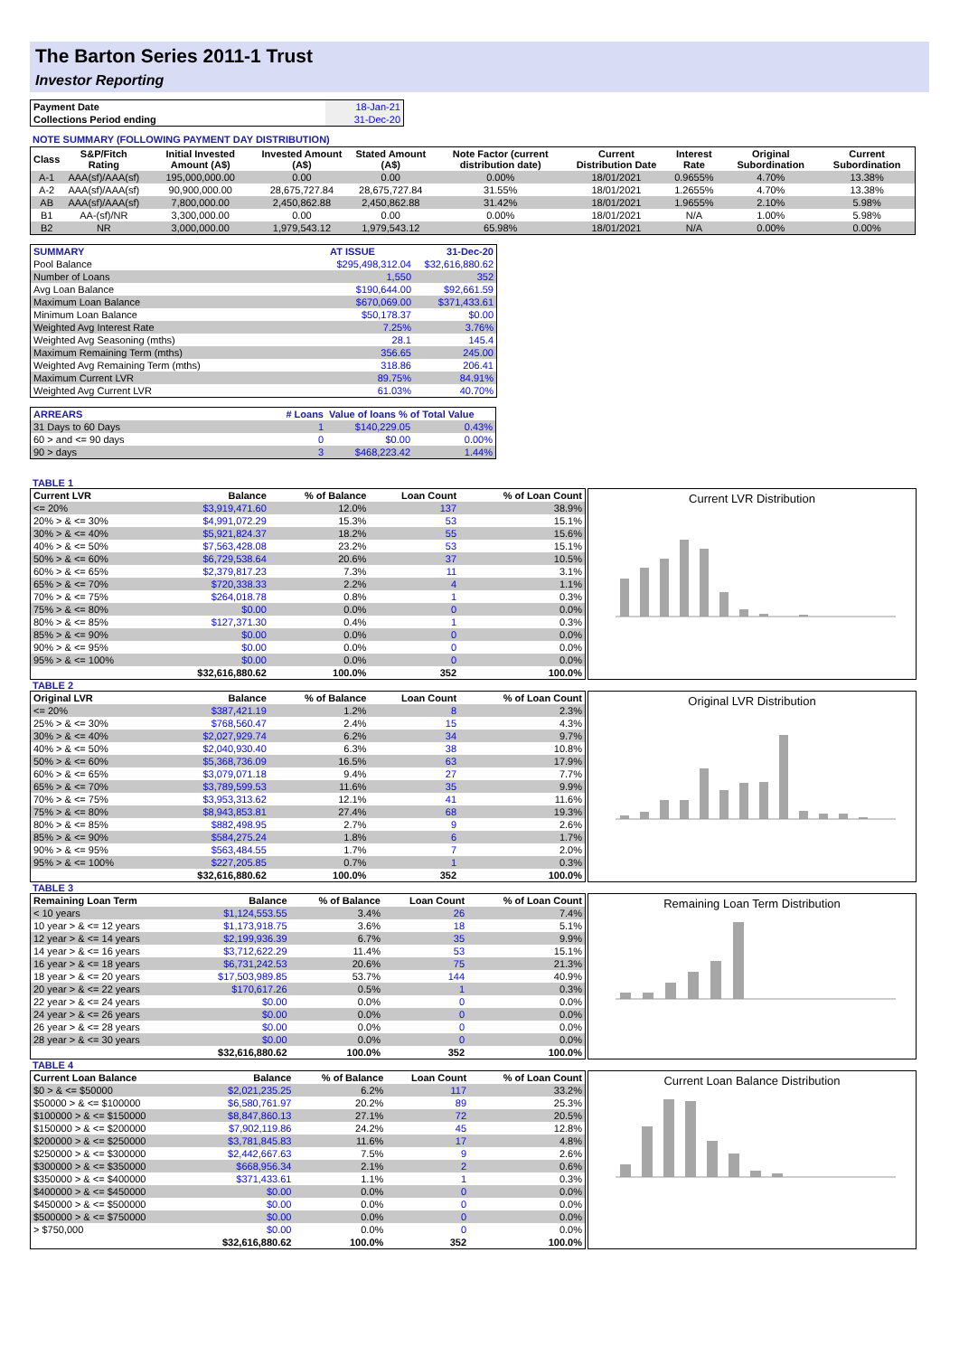The Barton Series 2011-1 Trust
Investor Reporting
| Payment Date | 18-Jan-21 |
| Collections Period ending | 31-Dec-20 |
NOTE SUMMARY (FOLLOWING PAYMENT DAY DISTRIBUTION)
| Class | S&P/Fitch Rating | Initial Invested Amount (A$) | Invested Amount (A$) | Stated Amount (A$) | Note Factor (current distribution date) | Current Distribution Date | Interest Rate | Original Subordination | Current Subordination |
| --- | --- | --- | --- | --- | --- | --- | --- | --- | --- |
| A-1 | AAA(sf)/AAA(sf) | 195,000,000.00 | 0.00 | 0.00 | 0.00% | 18/01/2021 | 0.9655% | 4.70% | 13.38% |
| A-2 | AAA(sf)/AAA(sf) | 90,900,000.00 | 28,675,727.84 | 28,675,727.84 | 31.55% | 18/01/2021 | 1.2655% | 4.70% | 13.38% |
| AB | AAA(sf)/AAA(sf) | 7,800,000.00 | 2,450,862.88 | 2,450,862.88 | 31.42% | 18/01/2021 | 1.9655% | 2.10% | 5.98% |
| B1 | AA-(sf)/NR | 3,300,000.00 | 0.00 | 0.00 | 0.00% | 18/01/2021 | N/A | 1.00% | 5.98% |
| B2 | NR | 3,000,000.00 | 1,979,543.12 | 1,979,543.12 | 65.98% | 18/01/2021 | N/A | 0.00% | 0.00% |
| SUMMARY | AT ISSUE | 31-Dec-20 |
| Pool Balance | $295,498,312.04 | $32,616,880.62 |
| Number of Loans | 1,550 | 352 |
| Avg Loan Balance | $190,644.00 | $92,661.59 |
| Maximum Loan Balance | $670,069.00 | $371,433.61 |
| Minimum Loan Balance | $50,178.37 | $0.00 |
| Weighted Avg Interest Rate | 7.25% | 3.76% |
| Weighted Avg Seasoning (mths) | 28.1 | 145.4 |
| Maximum Remaining Term (mths) | 356.65 | 245.00 |
| Weighted Avg Remaining Term (mths) | 318.86 | 206.41 |
| Maximum Current LVR | 89.75% | 84.91% |
| Weighted Avg Current LVR | 61.03% | 40.70% |
| ARREARS | # Loans | Value of loans % of Total Value | |
| 31 Days to 60 Days | 1 | $140,229.05 | 0.43% |
| 60 > and <= 90 days | 0 | $0.00 | 0.00% |
| 90 > days | 3 | $468,223.42 | 1.44% |
TABLE 1
| Current LVR | Balance | % of Balance | Loan Count | % of Loan Count |
| --- | --- | --- | --- | --- |
| <= 20% | $3,919,471.60 | 12.0% | 137 | 38.9% |
| 20% > & <= 30% | $4,991,072.29 | 15.3% | 53 | 15.1% |
| 30% > & <= 40% | $5,921,824.37 | 18.2% | 55 | 15.6% |
| 40% > & <= 50% | $7,563,428.08 | 23.2% | 53 | 15.1% |
| 50% > & <= 60% | $6,729,538.64 | 20.6% | 37 | 10.5% |
| 60% > & <= 65% | $2,379,817.23 | 7.3% | 11 | 3.1% |
| 65% > & <= 70% | $720,338.33 | 2.2% | 4 | 1.1% |
| 70% > & <= 75% | $264,018.78 | 0.8% | 1 | 0.3% |
| 75% > & <= 80% | $0.00 | 0.0% | 0 | 0.0% |
| 80% > & <= 85% | $127,371.30 | 0.4% | 1 | 0.3% |
| 85% > & <= 90% | $0.00 | 0.0% | 0 | 0.0% |
| 90% > & <= 95% | $0.00 | 0.0% | 0 | 0.0% |
| 95% > & <= 100% | $0.00 | 0.0% | 0 | 0.0% |
| | $32,616,880.62 | 100.0% | 352 | 100.0% |
Current LVR Distribution
TABLE 2
| Original LVR | Balance | % of Balance | Loan Count | % of Loan Count |
| --- | --- | --- | --- | --- |
| <= 20% | $387,421.19 | 1.2% | 8 | 2.3% |
| 25% > & <= 30% | $768,560.47 | 2.4% | 15 | 4.3% |
| 30% > & <= 40% | $2,027,929.74 | 6.2% | 34 | 9.7% |
| 40% > & <= 50% | $2,040,930.40 | 6.3% | 38 | 10.8% |
| 50% > & <= 60% | $5,368,736.09 | 16.5% | 63 | 17.9% |
| 60% > & <= 65% | $3,079,071.18 | 9.4% | 27 | 7.7% |
| 65% > & <= 70% | $3,789,599.53 | 11.6% | 35 | 9.9% |
| 70% > & <= 75% | $3,953,313.62 | 12.1% | 41 | 11.6% |
| 75% > & <= 80% | $8,943,853.81 | 27.4% | 68 | 19.3% |
| 80% > & <= 85% | $882,498.95 | 2.7% | 9 | 2.6% |
| 85% > & <= 90% | $584,275.24 | 1.8% | 6 | 1.7% |
| 90% > & <= 95% | $563,484.55 | 1.7% | 7 | 2.0% |
| 95% > & <= 100% | $227,205.85 | 0.7% | 1 | 0.3% |
| | $32,616,880.62 | 100.0% | 352 | 100.0% |
Original LVR Distribution
TABLE 3
| Remaining Loan Term | Balance | % of Balance | Loan Count | % of Loan Count |
| --- | --- | --- | --- | --- |
| < 10 years | $1,124,553.55 | 3.4% | 26 | 7.4% |
| 10 year > & <= 12 years | $1,173,918.75 | 3.6% | 18 | 5.1% |
| 12 year > & <= 14 years | $2,199,936.39 | 6.7% | 35 | 9.9% |
| 14 year > & <= 16 years | $3,712,622.29 | 11.4% | 53 | 15.1% |
| 16 year > & <= 18 years | $6,731,242.53 | 20.6% | 75 | 21.3% |
| 18 year > & <= 20 years | $17,503,989.85 | 53.7% | 144 | 40.9% |
| 20 year > & <= 22 years | $170,617.26 | 0.5% | 1 | 0.3% |
| 22 year > & <= 24 years | $0.00 | 0.0% | 0 | 0.0% |
| 24 year > & <= 26 years | $0.00 | 0.0% | 0 | 0.0% |
| 26 year > & <= 28 years | $0.00 | 0.0% | 0 | 0.0% |
| 28 year > & <= 30 years | $0.00 | 0.0% | 0 | 0.0% |
| | $32,616,880.62 | 100.0% | 352 | 100.0% |
Remaining Loan Term Distribution
TABLE 4
| Current Loan Balance | Balance | % of Balance | Loan Count | % of Loan Count |
| --- | --- | --- | --- | --- |
| $0 > & <= $50000 | $2,021,235.25 | 6.2% | 117 | 33.2% |
| $50000 > & <= $100000 | $6,580,761.97 | 20.2% | 89 | 25.3% |
| $100000 > & <= $150000 | $8,847,860.13 | 27.1% | 72 | 20.5% |
| $150000 > & <= $200000 | $7,902,119.86 | 24.2% | 45 | 12.8% |
| $200000 > & <= $250000 | $3,781,845.83 | 11.6% | 17 | 4.8% |
| $250000 > & <= $300000 | $2,442,667.63 | 7.5% | 9 | 2.6% |
| $300000 > & <= $350000 | $668,956.34 | 2.1% | 2 | 0.6% |
| $350000 > & <= $400000 | $371,433.61 | 1.1% | 1 | 0.3% |
| $400000 > & <= $450000 | $0.00 | 0.0% | 0 | 0.0% |
| $450000 > & <= $500000 | $0.00 | 0.0% | 0 | 0.0% |
| $500000 > & <= $750000 | $0.00 | 0.0% | 0 | 0.0% |
| > $750,000 | $0.00 | 0.0% | 0 | 0.0% |
| | $32,616,880.62 | 100.0% | 352 | 100.0% |
Current Loan Balance Distribution